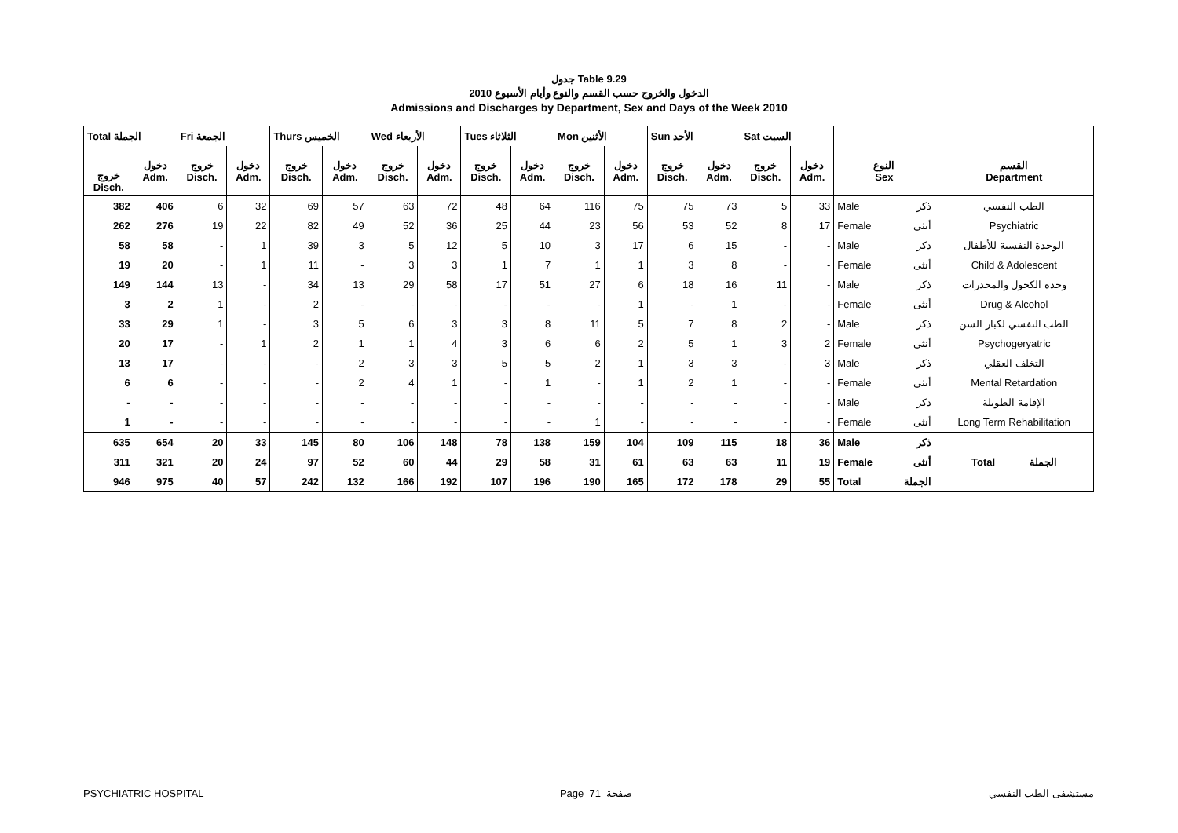جدول Table 9.29
الدخول والخروج حسب القسم والنوع وأيام الأسبوع 2010
Admissions and Discharges by Department, Sex and Days of the Week 2010
| Total الجملة | | Fri الجمعة | | Thurs الخميس | | Wed الأربعاء | | Tues الثلاثاء | | Mon الأثنين | | Sun الأحد | | Sat السبت | | | | |
| خروج Disch. | دخول Adm. | خروج Disch. | دخول Adm. | خروج Disch. | دخول Adm. | خروج Disch. | دخول Adm. | خروج Disch. | دخول Adm. | خروج Disch. | دخول Adm. | خروج Disch. | دخول Adm. | خروج Disch. | دخول Adm. | النوع Sex | | القسم Department |
| 382 | 406 | 6 | 32 | 69 | 57 | 63 | 72 | 48 | 64 | 116 | 75 | 75 | 73 | 5 | 33 | Male | ذكر | الطب النفسي |
| 262 | 276 | 19 | 22 | 82 | 49 | 52 | 36 | 25 | 44 | 23 | 56 | 53 | 52 | 8 | 17 | Female | أنثى | Psychiatric |
| 58 | 58 | - | 1 | 39 | 3 | 5 | 12 | 5 | 10 | 3 | 17 | 6 | 15 | - | - | Male | ذكر | الوحدة النفسية للأطفال |
| 19 | 20 | - | 1 | 11 | - | 3 | 3 | 1 | 7 | 1 | 1 | 3 | 8 | - | - | Female | أنثى | Child & Adolescent |
| 149 | 144 | 13 | - | 34 | 13 | 29 | 58 | 17 | 51 | 27 | 6 | 18 | 16 | 11 | - | Male | ذكر | وحدة الكحول والمخدرات |
| 3 | 2 | 1 | - | 2 | - | - | - | - | - | - | 1 | - | 1 | - | - | Female | أنثى | Drug & Alcohol |
| 33 | 29 | 1 | - | 3 | 5 | 6 | 3 | 3 | 8 | 11 | 5 | 7 | 8 | 2 | - | Male | ذكر | الطب النفسي لكبار السن |
| 20 | 17 | - | 1 | 2 | 1 | 1 | 4 | 3 | 6 | 6 | 2 | 5 | 1 | 3 | 2 | Female | أنثى | Psychogeryatric |
| 13 | 17 | - | - | - | 2 | 3 | 3 | 5 | 5 | 2 | 1 | 3 | 3 | - | 3 | Male | ذكر | التخلف العقلي |
| 6 | 6 | - | - | - | 2 | 4 | 1 | - | 1 | - | 1 | 2 | 1 | - | - | Female | أنثى | Mental Retardation |
| - | - | - | - | - | - | - | - | - | - | - | - | - | - | - | - | Male | ذكر | الإقامة الطويلة |
| 1 | - | - | - | - | - | - | - | - | - | 1 | - | - | - | - | - | Female | أنثى | Long Term Rehabilitation |
| 635 | 654 | 20 | 33 | 145 | 80 | 106 | 148 | 78 | 138 | 159 | 104 | 109 | 115 | 18 | 36 | Male | ذكر | Total الجملة |
| 311 | 321 | 20 | 24 | 97 | 52 | 60 | 44 | 29 | 58 | 31 | 61 | 63 | 63 | 11 | 19 | Female | أنثى | |
| 946 | 975 | 40 | 57 | 242 | 132 | 166 | 192 | 107 | 196 | 190 | 165 | 172 | 178 | 29 | 55 | Total | الجملة | |
PSYCHIATRIC HOSPITAL Page 71 صفحة مستشفى الطب النفسي